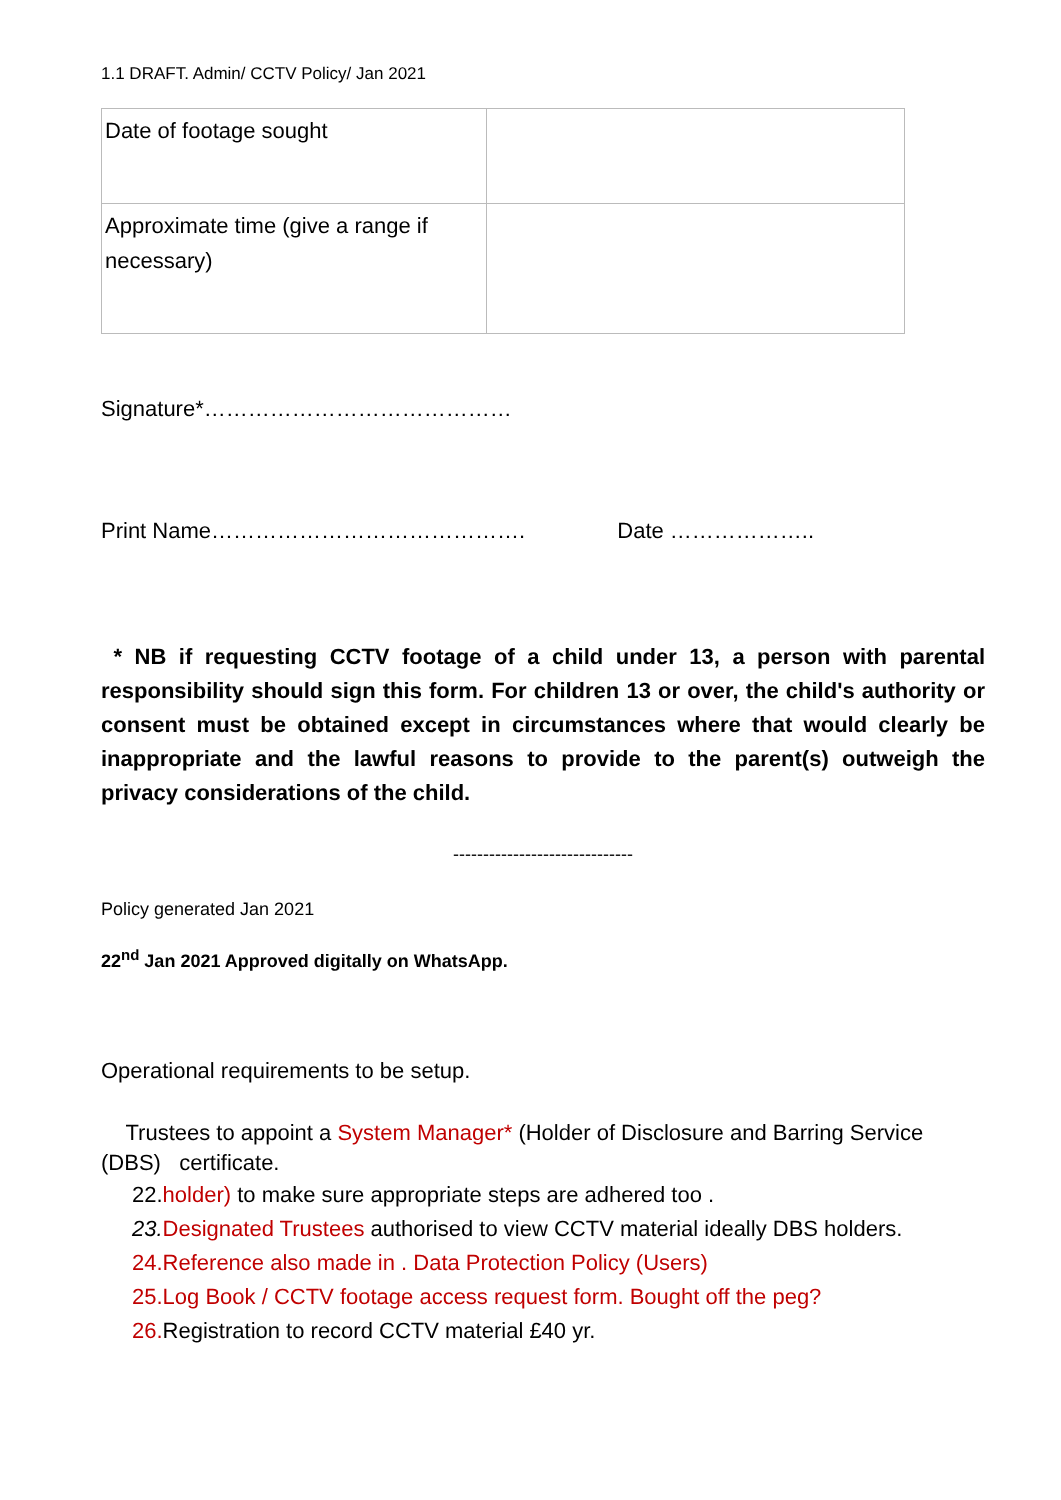1.1 DRAFT. Admin/ CCTV Policy/ Jan 2021
| Date of footage sought | |
| Approximate time (give a range if necessary) | |
Signature*……………………………………
Print Name……………………………………. Date ………………..
* NB if requesting CCTV footage of a child under 13, a person with parental responsibility should sign this form. For children 13 or over, the child's authority or consent must be obtained except in circumstances where that would clearly be inappropriate and the lawful reasons to provide to the parent(s) outweigh the privacy considerations of the child.
------------------------------
Policy generated Jan 2021
22<sup>nd</sup> Jan 2021 Approved digitally on WhatsApp.
Operational requirements to be setup.
Trustees to appoint a System Manager* (Holder of Disclosure and Barring Service (DBS) certificate.
22.holder) to make sure appropriate steps are adhered too .
23. Designated Trustees authorised to view CCTV material ideally DBS holders.
24.Reference also made in . Data Protection Policy (Users)
25.Log Book / CCTV footage access request form. Bought off the peg?
26. Registration to record CCTV material £40 yr.